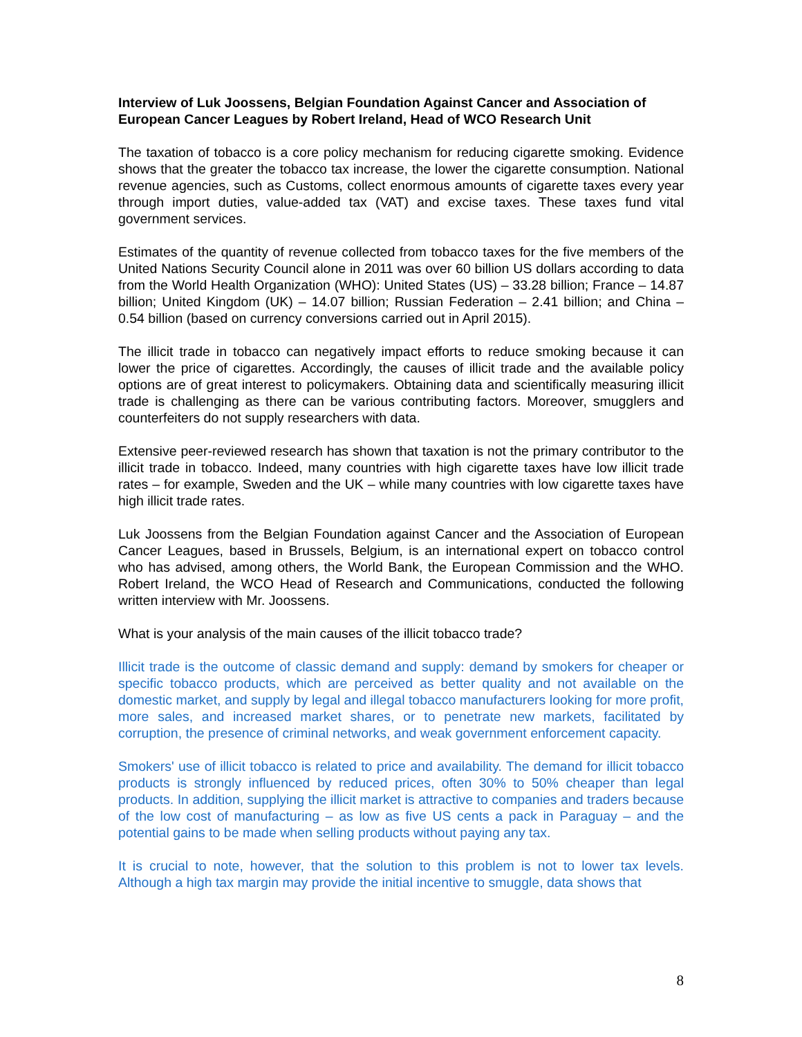Interview of Luk Joossens, Belgian Foundation Against Cancer and Association of European Cancer Leagues by Robert Ireland, Head of WCO Research Unit
The taxation of tobacco is a core policy mechanism for reducing cigarette smoking. Evidence shows that the greater the tobacco tax increase, the lower the cigarette consumption. National revenue agencies, such as Customs, collect enormous amounts of cigarette taxes every year through import duties, value-added tax (VAT) and excise taxes. These taxes fund vital government services.
Estimates of the quantity of revenue collected from tobacco taxes for the five members of the United Nations Security Council alone in 2011 was over 60 billion US dollars according to data from the World Health Organization (WHO): United States (US) – 33.28 billion; France – 14.87 billion; United Kingdom (UK) – 14.07 billion; Russian Federation – 2.41 billion; and China – 0.54 billion (based on currency conversions carried out in April 2015).
The illicit trade in tobacco can negatively impact efforts to reduce smoking because it can lower the price of cigarettes. Accordingly, the causes of illicit trade and the available policy options are of great interest to policymakers. Obtaining data and scientifically measuring illicit trade is challenging as there can be various contributing factors. Moreover, smugglers and counterfeiters do not supply researchers with data.
Extensive peer-reviewed research has shown that taxation is not the primary contributor to the illicit trade in tobacco. Indeed, many countries with high cigarette taxes have low illicit trade rates – for example, Sweden and the UK – while many countries with low cigarette taxes have high illicit trade rates.
Luk Joossens from the Belgian Foundation against Cancer and the Association of European Cancer Leagues, based in Brussels, Belgium, is an international expert on tobacco control who has advised, among others, the World Bank, the European Commission and the WHO. Robert Ireland, the WCO Head of Research and Communications, conducted the following written interview with Mr. Joossens.
What is your analysis of the main causes of the illicit tobacco trade?
Illicit trade is the outcome of classic demand and supply: demand by smokers for cheaper or specific tobacco products, which are perceived as better quality and not available on the domestic market, and supply by legal and illegal tobacco manufacturers looking for more profit, more sales, and increased market shares, or to penetrate new markets, facilitated by corruption, the presence of criminal networks, and weak government enforcement capacity.
Smokers' use of illicit tobacco is related to price and availability. The demand for illicit tobacco products is strongly influenced by reduced prices, often 30% to 50% cheaper than legal products. In addition, supplying the illicit market is attractive to companies and traders because of the low cost of manufacturing – as low as five US cents a pack in Paraguay – and the potential gains to be made when selling products without paying any tax.
It is crucial to note, however, that the solution to this problem is not to lower tax levels. Although a high tax margin may provide the initial incentive to smuggle, data shows that
8